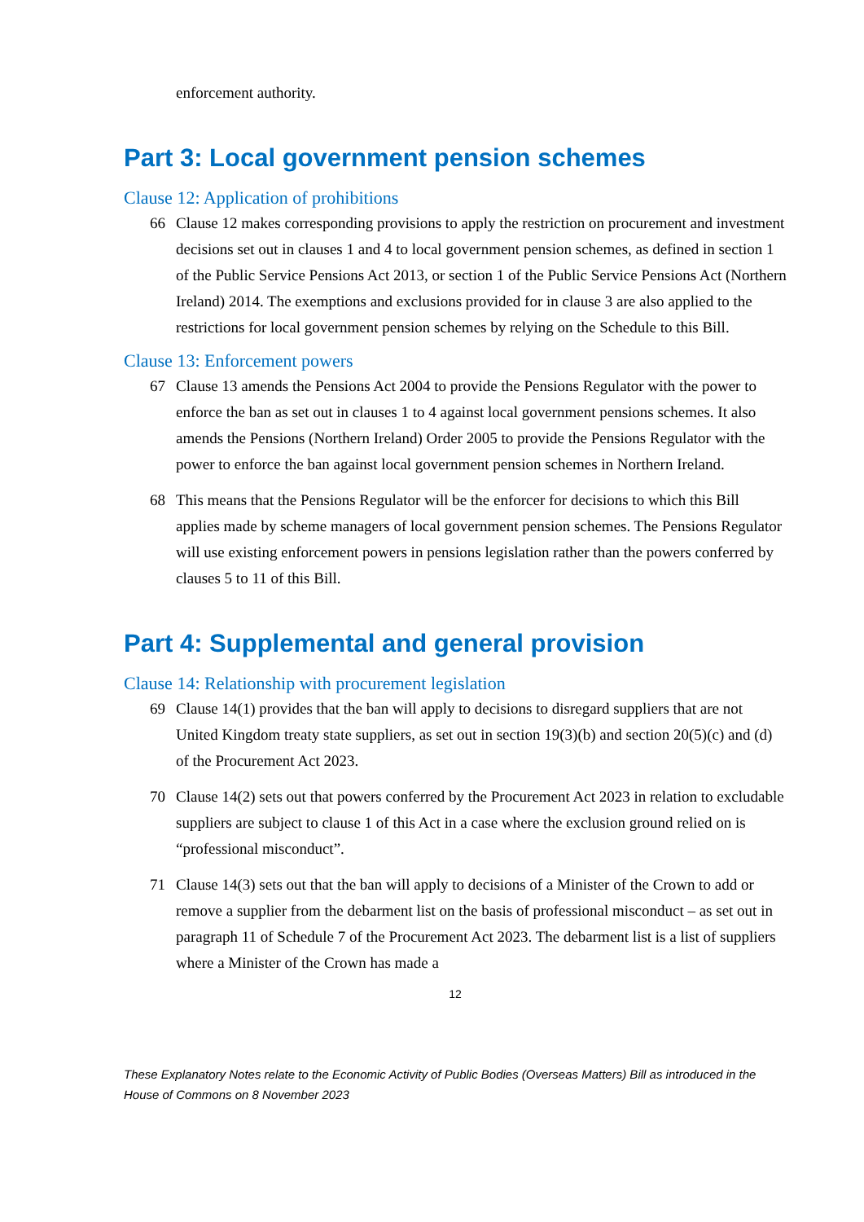enforcement authority.
Part 3: Local government pension schemes
Clause 12: Application of prohibitions
66 Clause 12 makes corresponding provisions to apply the restriction on procurement and investment decisions set out in clauses 1 and 4 to local government pension schemes, as defined in section 1 of the Public Service Pensions Act 2013, or section 1 of the Public Service Pensions Act (Northern Ireland) 2014. The exemptions and exclusions provided for in clause 3 are also applied to the restrictions for local government pension schemes by relying on the Schedule to this Bill.
Clause 13: Enforcement powers
67 Clause 13 amends the Pensions Act 2004 to provide the Pensions Regulator with the power to enforce the ban as set out in clauses 1 to 4 against local government pensions schemes. It also amends the Pensions (Northern Ireland) Order 2005 to provide the Pensions Regulator with the power to enforce the ban against local government pension schemes in Northern Ireland.
68 This means that the Pensions Regulator will be the enforcer for decisions to which this Bill applies made by scheme managers of local government pension schemes. The Pensions Regulator will use existing enforcement powers in pensions legislation rather than the powers conferred by clauses 5 to 11 of this Bill.
Part 4: Supplemental and general provision
Clause 14: Relationship with procurement legislation
69 Clause 14(1) provides that the ban will apply to decisions to disregard suppliers that are not United Kingdom treaty state suppliers, as set out in section 19(3)(b) and section 20(5)(c) and (d) of the Procurement Act 2023.
70 Clause 14(2) sets out that powers conferred by the Procurement Act 2023 in relation to excludable suppliers are subject to clause 1 of this Act in a case where the exclusion ground relied on is “professional misconduct”.
71 Clause 14(3) sets out that the ban will apply to decisions of a Minister of the Crown to add or remove a supplier from the debarment list on the basis of professional misconduct – as set out in paragraph 11 of Schedule 7 of the Procurement Act 2023. The debarment list is a list of suppliers where a Minister of the Crown has made a
12
These Explanatory Notes relate to the Economic Activity of Public Bodies (Overseas Matters) Bill as introduced in the House of Commons on 8 November 2023